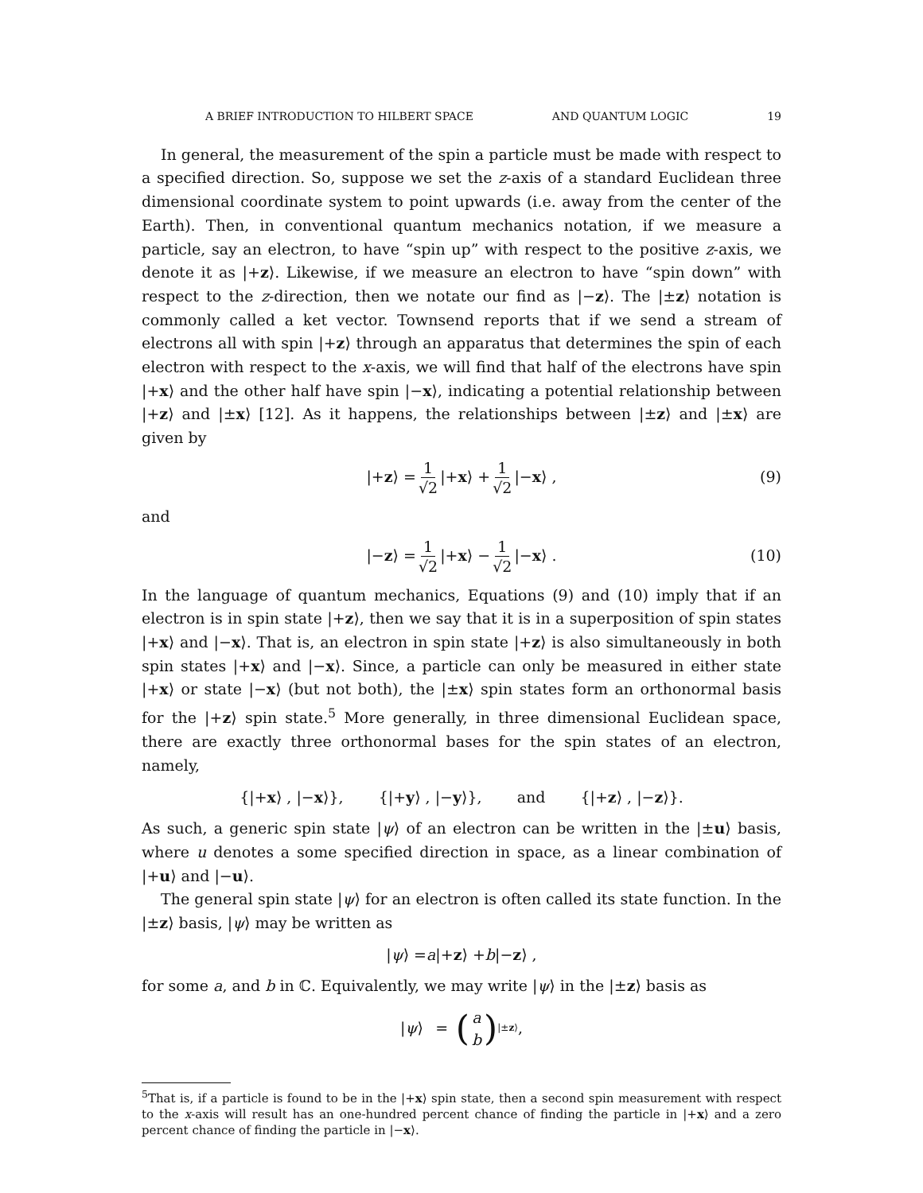A BRIEF INTRODUCTION TO HILBERT SPACE AND QUANTUM LOGIC 19
In general, the measurement of the spin a particle must be made with respect to a specified direction. So, suppose we set the z-axis of a standard Euclidean three dimensional coordinate system to point upwards (i.e. away from the center of the Earth). Then, in conventional quantum mechanics notation, if we measure a particle, say an electron, to have “spin up” with respect to the positive z-axis, we denote it as |+z⟩. Likewise, if we measure an electron to have “spin down” with respect to the z-direction, then we notate our find as |−z⟩. The |±z⟩ notation is commonly called a ket vector. Townsend reports that if we send a stream of electrons all with spin |+z⟩ through an apparatus that determines the spin of each electron with respect to the x-axis, we will find that half of the electrons have spin |+x⟩ and the other half have spin |−x⟩, indicating a potential relationship between |+z⟩ and |±x⟩ [12]. As it happens, the relationships between |±z⟩ and |±x⟩ are given by
|+ z ⟩ = 1 √2 |+ x ⟩ + 1 √2 |− x ⟩ , (9)
and
|− z ⟩ = 1 √2 |+ x ⟩ − 1 √2 |− x ⟩ . (10)
In the language of quantum mechanics, Equations (9) and (10) imply that if an electron is in spin state |+z⟩, then we say that it is in a superposition of spin states |+x⟩ and |−x⟩. That is, an electron in spin state |+z⟩ is also simultaneously in both spin states |+x⟩ and |−x⟩. Since, a particle can only be measured in either state |+x⟩ or state |−x⟩ (but not both), the |±x⟩ spin states form an orthonormal basis for the |+z⟩ spin state.<sup>5</sup> More generally, in three dimensional Euclidean space, there are exactly three orthonormal bases for the spin states of an electron, namely,
{|+ x ⟩ , |− x ⟩},   {|+ y ⟩ , |− y ⟩},   and   {|+ z ⟩ , |− z ⟩}.
As such, a generic spin state |ψ⟩ of an electron can be written in the |±u⟩ basis, where u denotes a some specified direction in space, as a linear combination of |+u⟩ and |−u⟩.
The general spin state |ψ⟩ for an electron is often called its state function. In the |±z⟩ basis, |ψ⟩ may be written as
| ψ ⟩ = a |+ z ⟩ + b |− z ⟩ ,
for some a, and b in ℂ. Equivalently, we may write |ψ⟩ in the |±z⟩ basis as
| ψ ⟩  =  (a b)<sub>|±z⟩</sub> ,
<sup>5</sup> That is, if a particle is found to be in the |+x⟩ spin state, then a second spin measurement with respect to the x-axis will result has an one-hundred percent chance of finding the particle in |+x⟩ and a zero percent chance of finding the particle in |−x⟩.